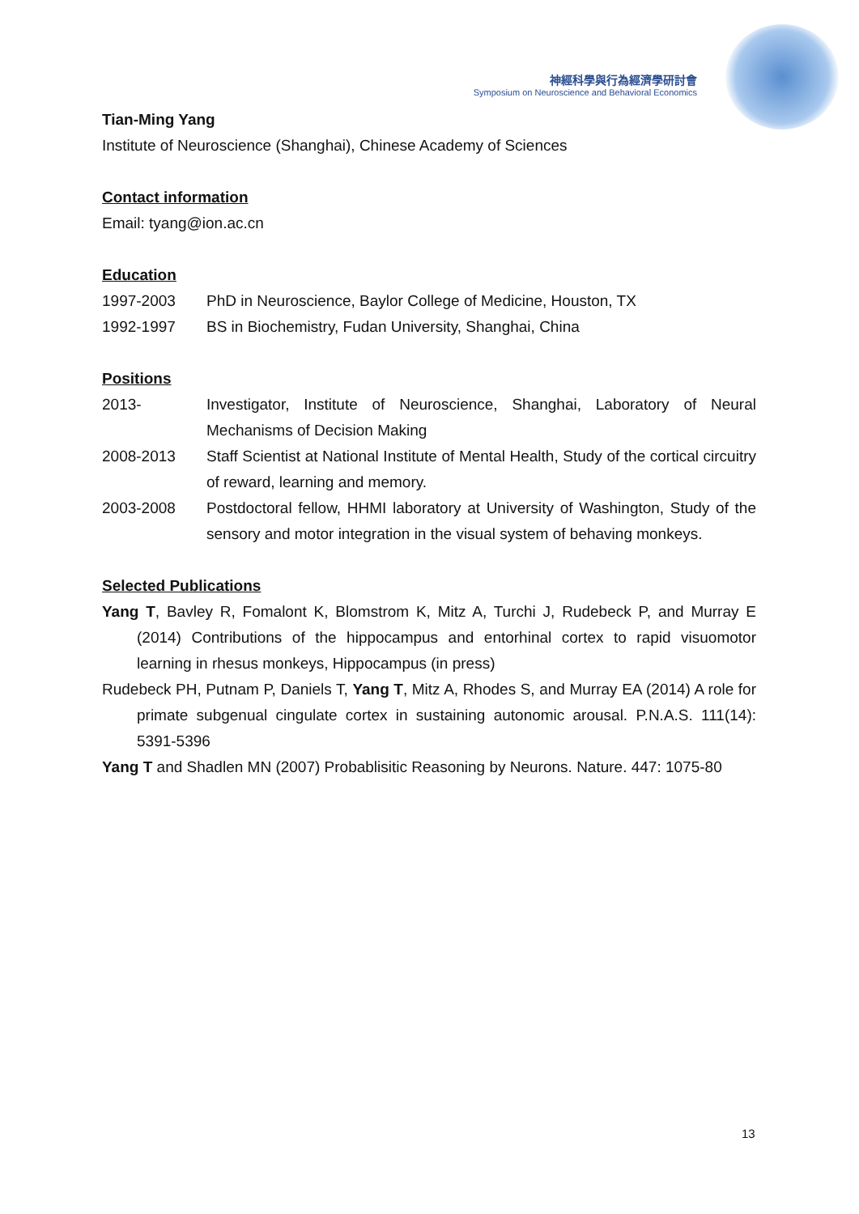神經科學與行為經濟學研討會
Symposium on Neuroscience and Behavioral Economics
Tian-Ming Yang
Institute of Neuroscience (Shanghai), Chinese Academy of Sciences
Contact information
Email: tyang@ion.ac.cn
Education
1997-2003 PhD in Neuroscience, Baylor College of Medicine, Houston, TX
1992-1997 BS in Biochemistry, Fudan University, Shanghai, China
Positions
2013- Investigator, Institute of Neuroscience, Shanghai, Laboratory of Neural Mechanisms of Decision Making
2008-2013 Staff Scientist at National Institute of Mental Health, Study of the cortical circuitry of reward, learning and memory.
2003-2008 Postdoctoral fellow, HHMI laboratory at University of Washington, Study of the sensory and motor integration in the visual system of behaving monkeys.
Selected Publications
Yang T, Bavley R, Fomalont K, Blomstrom K, Mitz A, Turchi J, Rudebeck P, and Murray E (2014) Contributions of the hippocampus and entorhinal cortex to rapid visuomotor learning in rhesus monkeys, Hippocampus (in press)
Rudebeck PH, Putnam P, Daniels T, Yang T, Mitz A, Rhodes S, and Murray EA (2014) A role for primate subgenual cingulate cortex in sustaining autonomic arousal. P.N.A.S. 111(14): 5391-5396
Yang T and Shadlen MN (2007) Probablisitic Reasoning by Neurons. Nature. 447: 1075-80
13